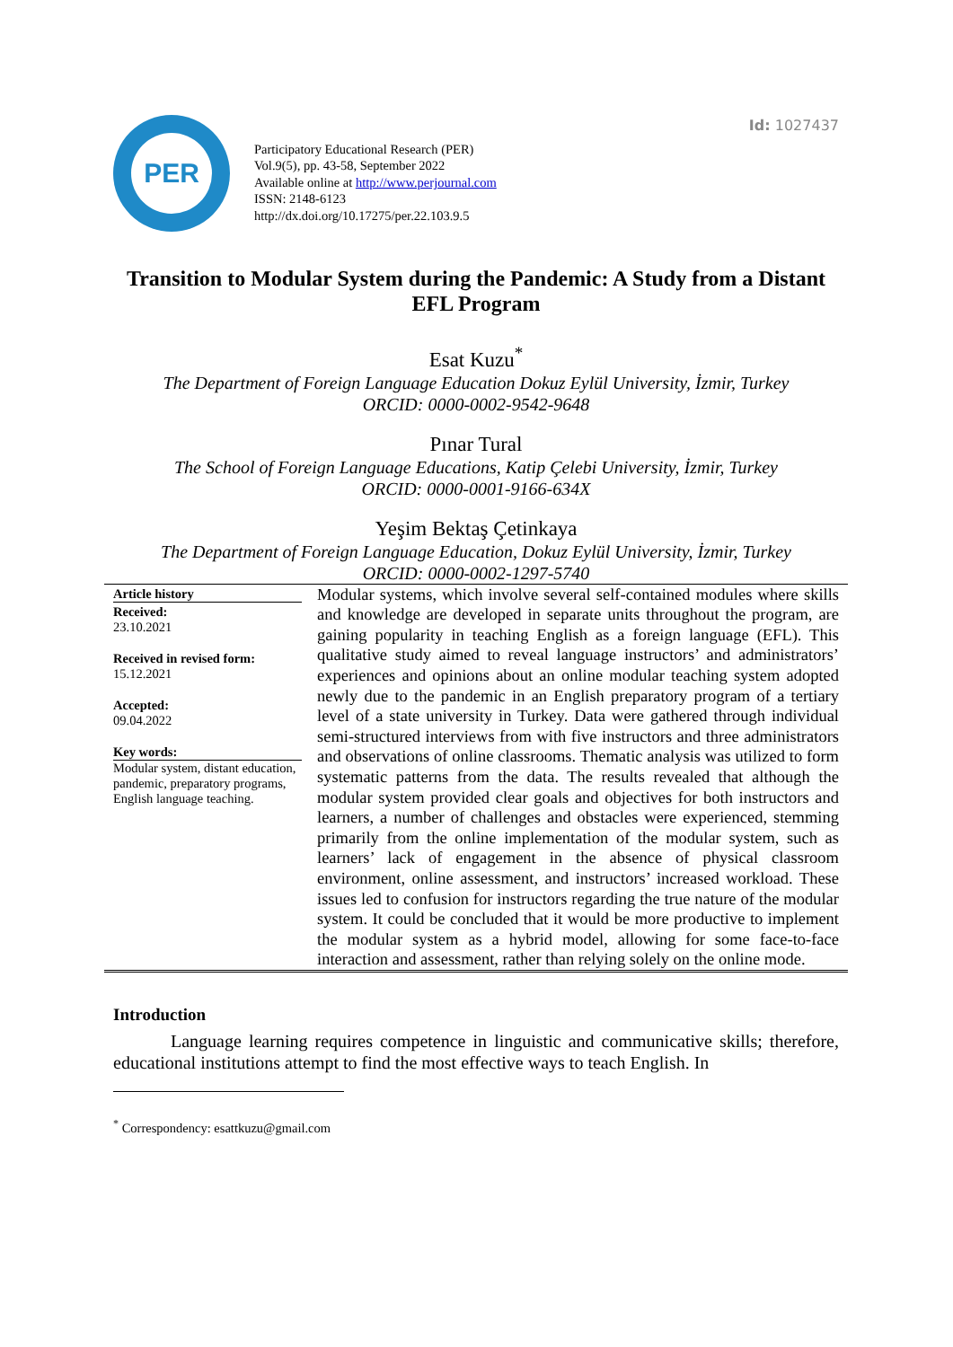Id: 1027437
PER
Participatory Educational Research (PER)
Vol.9(5), pp. 43-58, September 2022
Available online at http://www.perjournal.com
ISSN: 2148-6123
http://dx.doi.org/10.17275/per.22.103.9.5
Transition to Modular System during the Pandemic: A Study from a Distant EFL Program
Esat Kuzu<sup>*</sup>
The Department of Foreign Language Education Dokuz Eylül University, İzmir, Turkey
ORCID: 0000-0002-9542-9648
Pınar Tural
The School of Foreign Language Educations, Katip Çelebi University, İzmir, Turkey
ORCID: 0000-0001-9166-634X
Yeşim Bektaş Çetinkaya
The Department of Foreign Language Education, Dokuz Eylül University, İzmir, Turkey
ORCID: 0000-0002-1297-5740
Article history
Received:
23.10.2021
Received in revised form:
15.12.2021
Accepted:
09.04.2022
Key words:
Modular system, distant education, pandemic, preparatory programs, English language teaching.
Modular systems, which involve several self-contained modules where skills and knowledge are developed in separate units throughout the program, are gaining popularity in teaching English as a foreign language (EFL). This qualitative study aimed to reveal language instructors’ and administrators’ experiences and opinions about an online modular teaching system adopted newly due to the pandemic in an English preparatory program of a tertiary level of a state university in Turkey. Data were gathered through individual semi-structured interviews from with five instructors and three administrators and observations of online classrooms. Thematic analysis was utilized to form systematic patterns from the data. The results revealed that although the modular system provided clear goals and objectives for both instructors and learners, a number of challenges and obstacles were experienced, stemming primarily from the online implementation of the modular system, such as learners’ lack of engagement in the absence of physical classroom environment, online assessment, and instructors’ increased workload. These issues led to confusion for instructors regarding the true nature of the modular system. It could be concluded that it would be more productive to implement the modular system as a hybrid model, allowing for some face-to-face interaction and assessment, rather than relying solely on the online mode.
Introduction
Language learning requires competence in linguistic and communicative skills; therefore, educational institutions attempt to find the most effective ways to teach English. In
<sup>*</sup> Correspondency: esattkuzu@gmail.com